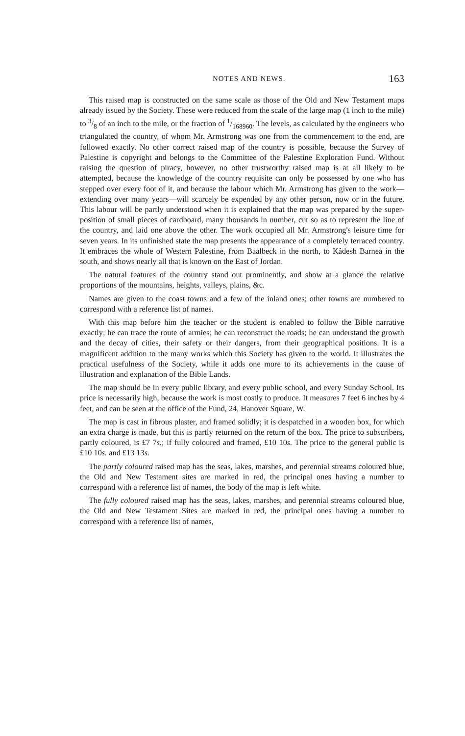NOTES AND NEWS. 163
This raised map is constructed on the same scale as those of the Old and New Testament maps already issued by the Society. These were reduced from the scale of the large map (1 inch to the mile) to 3/8 of an inch to the mile, or the fraction of 1/168960. The levels, as calculated by the engineers who triangulated the country, of whom Mr. Armstrong was one from the commencement to the end, are followed exactly. No other correct raised map of the country is possible, because the Survey of Palestine is copyright and belongs to the Committee of the Palestine Exploration Fund. Without raising the question of piracy, however, no other trustworthy raised map is at all likely to be attempted, because the knowledge of the country requisite can only be possessed by one who has stepped over every foot of it, and because the labour which Mr. Armstrong has given to the work—extending over many years—will scarcely be expended by any other person, now or in the future. This labour will be partly understood when it is explained that the map was prepared by the super-position of small pieces of cardboard, many thousands in number, cut so as to represent the line of the country, and laid one above the other. The work occupied all Mr. Armstrong's leisure time for seven years. In its unfinished state the map presents the appearance of a completely terraced country. It embraces the whole of Western Palestine, from Baalbeck in the north, to Kâdesh Barnea in the south, and shows nearly all that is known on the East of Jordan.
The natural features of the country stand out prominently, and show at a glance the relative proportions of the mountains, heights, valleys, plains, &c.
Names are given to the coast towns and a few of the inland ones; other towns are numbered to correspond with a reference list of names.
With this map before him the teacher or the student is enabled to follow the Bible narrative exactly; he can trace the route of armies; he can reconstruct the roads; he can understand the growth and the decay of cities, their safety or their dangers, from their geographical positions. It is a magnificent addition to the many works which this Society has given to the world. It illustrates the practical usefulness of the Society, while it adds one more to its achievements in the cause of illustration and explanation of the Bible Lands.
The map should be in every public library, and every public school, and every Sunday School. Its price is necessarily high, because the work is most costly to produce. It measures 7 feet 6 inches by 4 feet, and can be seen at the office of the Fund, 24, Hanover Square, W.
The map is cast in fibrous plaster, and framed solidly; it is despatched in a wooden box, for which an extra charge is made, but this is partly returned on the return of the box. The price to subscribers, partly coloured, is £7 7s.; if fully coloured and framed, £10 10s. The price to the general public is £10 10s. and £13 13s.
The partly coloured raised map has the seas, lakes, marshes, and perennial streams coloured blue, the Old and New Testament sites are marked in red, the principal ones having a number to correspond with a reference list of names, the body of the map is left white.
The fully coloured raised map has the seas, lakes, marshes, and perennial streams coloured blue, the Old and New Testament Sites are marked in red, the principal ones having a number to correspond with a reference list of names,